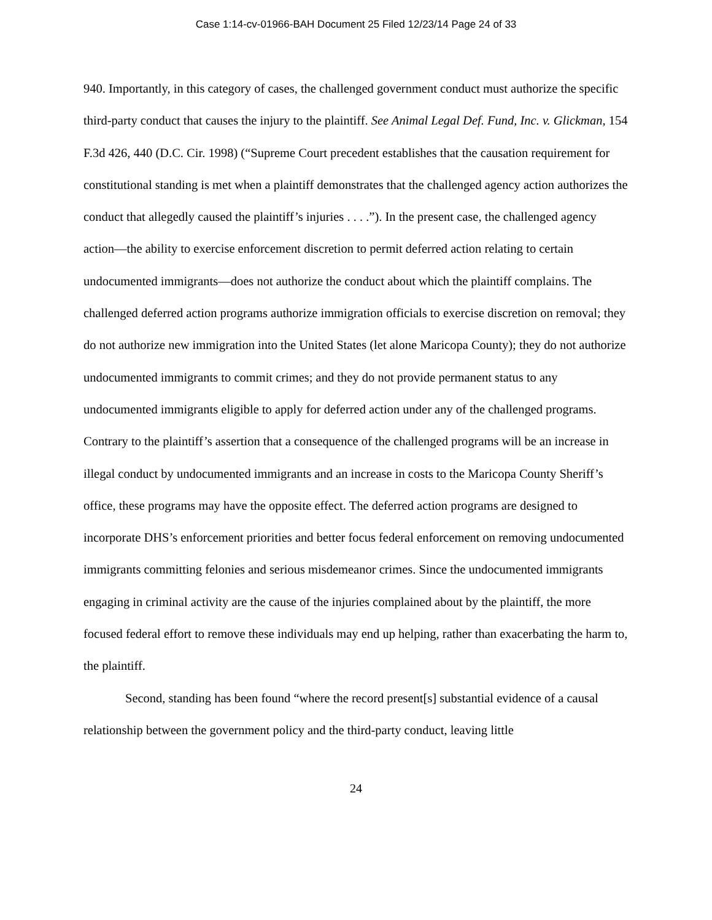Case 1:14-cv-01966-BAH Document 25 Filed 12/23/14 Page 24 of 33
940. Importantly, in this category of cases, the challenged government conduct must authorize the specific third-party conduct that causes the injury to the plaintiff. See Animal Legal Def. Fund, Inc. v. Glickman, 154 F.3d 426, 440 (D.C. Cir. 1998) (“Supreme Court precedent establishes that the causation requirement for constitutional standing is met when a plaintiff demonstrates that the challenged agency action authorizes the conduct that allegedly caused the plaintiff’s injuries . . . .”). In the present case, the challenged agency action—the ability to exercise enforcement discretion to permit deferred action relating to certain undocumented immigrants—does not authorize the conduct about which the plaintiff complains. The challenged deferred action programs authorize immigration officials to exercise discretion on removal; they do not authorize new immigration into the United States (let alone Maricopa County); they do not authorize undocumented immigrants to commit crimes; and they do not provide permanent status to any undocumented immigrants eligible to apply for deferred action under any of the challenged programs. Contrary to the plaintiff’s assertion that a consequence of the challenged programs will be an increase in illegal conduct by undocumented immigrants and an increase in costs to the Maricopa County Sheriff’s office, these programs may have the opposite effect. The deferred action programs are designed to incorporate DHS’s enforcement priorities and better focus federal enforcement on removing undocumented immigrants committing felonies and serious misdemeanor crimes. Since the undocumented immigrants engaging in criminal activity are the cause of the injuries complained about by the plaintiff, the more focused federal effort to remove these individuals may end up helping, rather than exacerbating the harm to, the plaintiff.
Second, standing has been found “where the record present[s] substantial evidence of a causal relationship between the government policy and the third-party conduct, leaving little
24